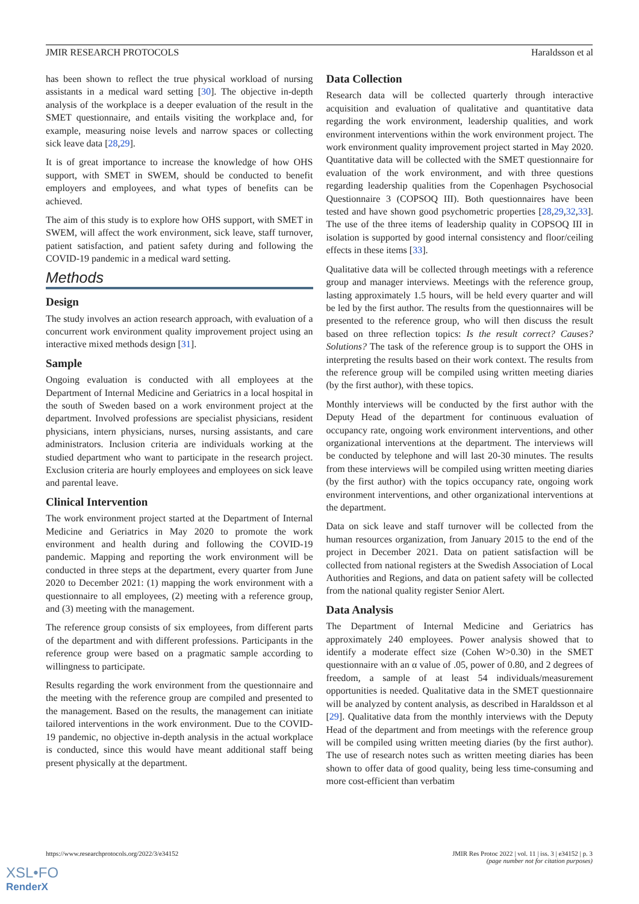JMIR RESEARCH PROTOCOLS Haraldsson et al
has been shown to reflect the true physical workload of nursing assistants in a medical ward setting [30]. The objective in-depth analysis of the workplace is a deeper evaluation of the result in the SMET questionnaire, and entails visiting the workplace and, for example, measuring noise levels and narrow spaces or collecting sick leave data [28,29].
It is of great importance to increase the knowledge of how OHS support, with SMET in SWEM, should be conducted to benefit employers and employees, and what types of benefits can be achieved.
The aim of this study is to explore how OHS support, with SMET in SWEM, will affect the work environment, sick leave, staff turnover, patient satisfaction, and patient safety during and following the COVID-19 pandemic in a medical ward setting.
Methods
Design
The study involves an action research approach, with evaluation of a concurrent work environment quality improvement project using an interactive mixed methods design [31].
Sample
Ongoing evaluation is conducted with all employees at the Department of Internal Medicine and Geriatrics in a local hospital in the south of Sweden based on a work environment project at the department. Involved professions are specialist physicians, resident physicians, intern physicians, nurses, nursing assistants, and care administrators. Inclusion criteria are individuals working at the studied department who want to participate in the research project. Exclusion criteria are hourly employees and employees on sick leave and parental leave.
Clinical Intervention
The work environment project started at the Department of Internal Medicine and Geriatrics in May 2020 to promote the work environment and health during and following the COVID-19 pandemic. Mapping and reporting the work environment will be conducted in three steps at the department, every quarter from June 2020 to December 2021: (1) mapping the work environment with a questionnaire to all employees, (2) meeting with a reference group, and (3) meeting with the management.
The reference group consists of six employees, from different parts of the department and with different professions. Participants in the reference group were based on a pragmatic sample according to willingness to participate.
Results regarding the work environment from the questionnaire and the meeting with the reference group are compiled and presented to the management. Based on the results, the management can initiate tailored interventions in the work environment. Due to the COVID-19 pandemic, no objective in-depth analysis in the actual workplace is conducted, since this would have meant additional staff being present physically at the department.
Data Collection
Research data will be collected quarterly through interactive acquisition and evaluation of qualitative and quantitative data regarding the work environment, leadership qualities, and work environment interventions within the work environment project. The work environment quality improvement project started in May 2020. Quantitative data will be collected with the SMET questionnaire for evaluation of the work environment, and with three questions regarding leadership qualities from the Copenhagen Psychosocial Questionnaire 3 (COPSOQ III). Both questionnaires have been tested and have shown good psychometric properties [28,29,32,33]. The use of the three items of leadership quality in COPSOQ III in isolation is supported by good internal consistency and floor/ceiling effects in these items [33].
Qualitative data will be collected through meetings with a reference group and manager interviews. Meetings with the reference group, lasting approximately 1.5 hours, will be held every quarter and will be led by the first author. The results from the questionnaires will be presented to the reference group, who will then discuss the result based on three reflection topics: Is the result correct? Causes? Solutions? The task of the reference group is to support the OHS in interpreting the results based on their work context. The results from the reference group will be compiled using written meeting diaries (by the first author), with these topics.
Monthly interviews will be conducted by the first author with the Deputy Head of the department for continuous evaluation of occupancy rate, ongoing work environment interventions, and other organizational interventions at the department. The interviews will be conducted by telephone and will last 20-30 minutes. The results from these interviews will be compiled using written meeting diaries (by the first author) with the topics occupancy rate, ongoing work environment interventions, and other organizational interventions at the department.
Data on sick leave and staff turnover will be collected from the human resources organization, from January 2015 to the end of the project in December 2021. Data on patient satisfaction will be collected from national registers at the Swedish Association of Local Authorities and Regions, and data on patient safety will be collected from the national quality register Senior Alert.
Data Analysis
The Department of Internal Medicine and Geriatrics has approximately 240 employees. Power analysis showed that to identify a moderate effect size (Cohen W>0.30) in the SMET questionnaire with an α value of .05, power of 0.80, and 2 degrees of freedom, a sample of at least 54 individuals/measurement opportunities is needed. Qualitative data in the SMET questionnaire will be analyzed by content analysis, as described in Haraldsson et al [29]. Qualitative data from the monthly interviews with the Deputy Head of the department and from meetings with the reference group will be compiled using written meeting diaries (by the first author). The use of research notes such as written meeting diaries has been shown to offer data of good quality, being less time-consuming and more cost-efficient than verbatim
https://www.researchprotocols.org/2022/3/e34152 JMIR Res Protoc 2022 | vol. 11 | iss. 3 | e34152 | p. 3
(page number not for citation purposes)
XSL•FO
RenderX